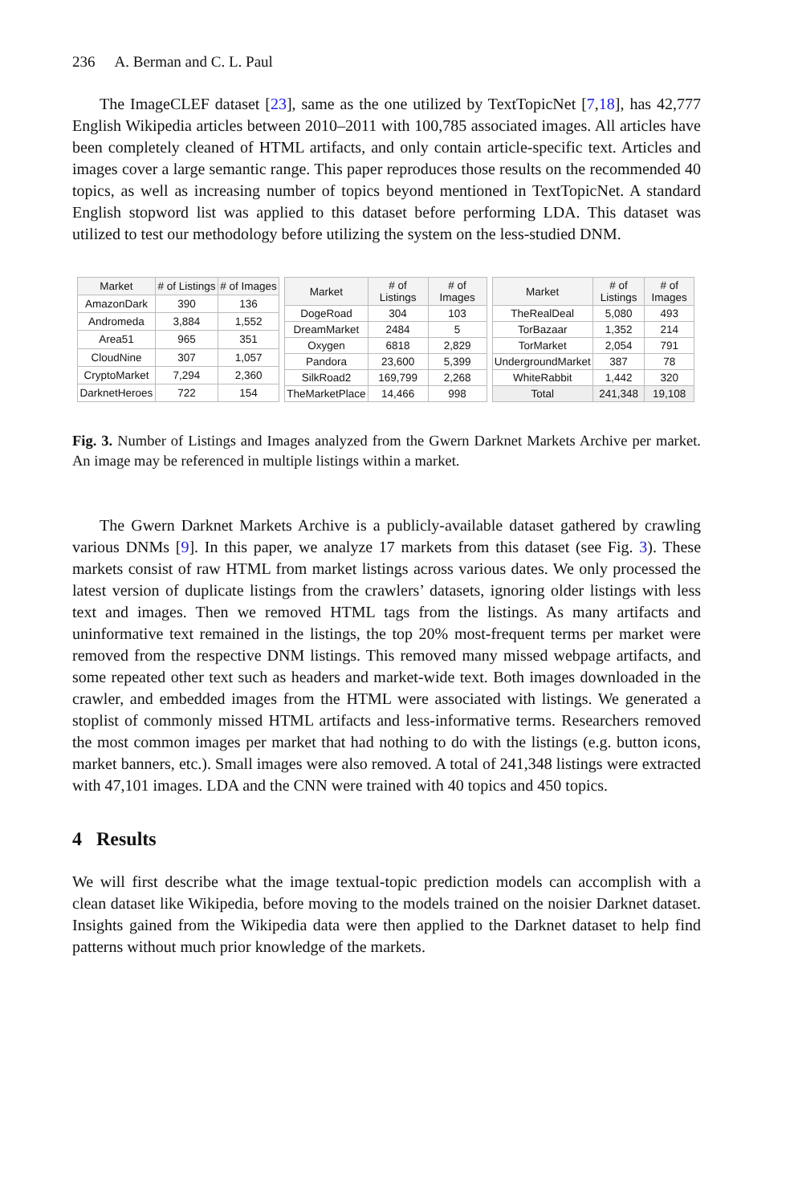236 A. Berman and C. L. Paul
The ImageCLEF dataset [23], same as the one utilized by TextTopicNet [7,18], has 42,777 English Wikipedia articles between 2010–2011 with 100,785 associated images. All articles have been completely cleaned of HTML artifacts, and only contain article-specific text. Articles and images cover a large semantic range. This paper reproduces those results on the recommended 40 topics, as well as increasing number of topics beyond mentioned in TextTopicNet. A standard English stopword list was applied to this dataset before performing LDA. This dataset was utilized to test our methodology before utilizing the system on the less-studied DNM.
| Market | # of Listings | # of Images |
| --- | --- | --- |
| AmazonDark | 390 | 136 |
| Andromeda | 3,884 | 1,552 |
| Area51 | 965 | 351 |
| CloudNine | 307 | 1,057 |
| CryptoMarket | 7,294 | 2,360 |
| DarknetHeroes | 722 | 154 |
| Market | # of Listings | # of Images |
| --- | --- | --- |
| DogeRoad | 304 | 103 |
| DreamMarket | 2484 | 5 |
| Oxygen | 6818 | 2,829 |
| Pandora | 23,600 | 5,399 |
| SilkRoad2 | 169,799 | 2,268 |
| TheMarketPlace | 14,466 | 998 |
| Market | # of Listings | # of Images |
| --- | --- | --- |
| TheRealDeal | 5,080 | 493 |
| TorBazaar | 1,352 | 214 |
| TorMarket | 2,054 | 791 |
| UndergroundMarket | 387 | 78 |
| WhiteRabbit | 1,442 | 320 |
| Total | 241,348 | 19,108 |
Fig. 3. Number of Listings and Images analyzed from the Gwern Darknet Markets Archive per market. An image may be referenced in multiple listings within a market.
The Gwern Darknet Markets Archive is a publicly-available dataset gathered by crawling various DNMs [9]. In this paper, we analyze 17 markets from this dataset (see Fig. 3). These markets consist of raw HTML from market listings across various dates. We only processed the latest version of duplicate listings from the crawlers’ datasets, ignoring older listings with less text and images. Then we removed HTML tags from the listings. As many artifacts and uninformative text remained in the listings, the top 20% most-frequent terms per market were removed from the respective DNM listings. This removed many missed webpage artifacts, and some repeated other text such as headers and market-wide text. Both images downloaded in the crawler, and embedded images from the HTML were associated with listings. We generated a stoplist of commonly missed HTML artifacts and less-informative terms. Researchers removed the most common images per market that had nothing to do with the listings (e.g. button icons, market banners, etc.). Small images were also removed. A total of 241,348 listings were extracted with 47,101 images. LDA and the CNN were trained with 40 topics and 450 topics.
4 Results
We will first describe what the image textual-topic prediction models can accomplish with a clean dataset like Wikipedia, before moving to the models trained on the noisier Darknet dataset. Insights gained from the Wikipedia data were then applied to the Darknet dataset to help find patterns without much prior knowledge of the markets.